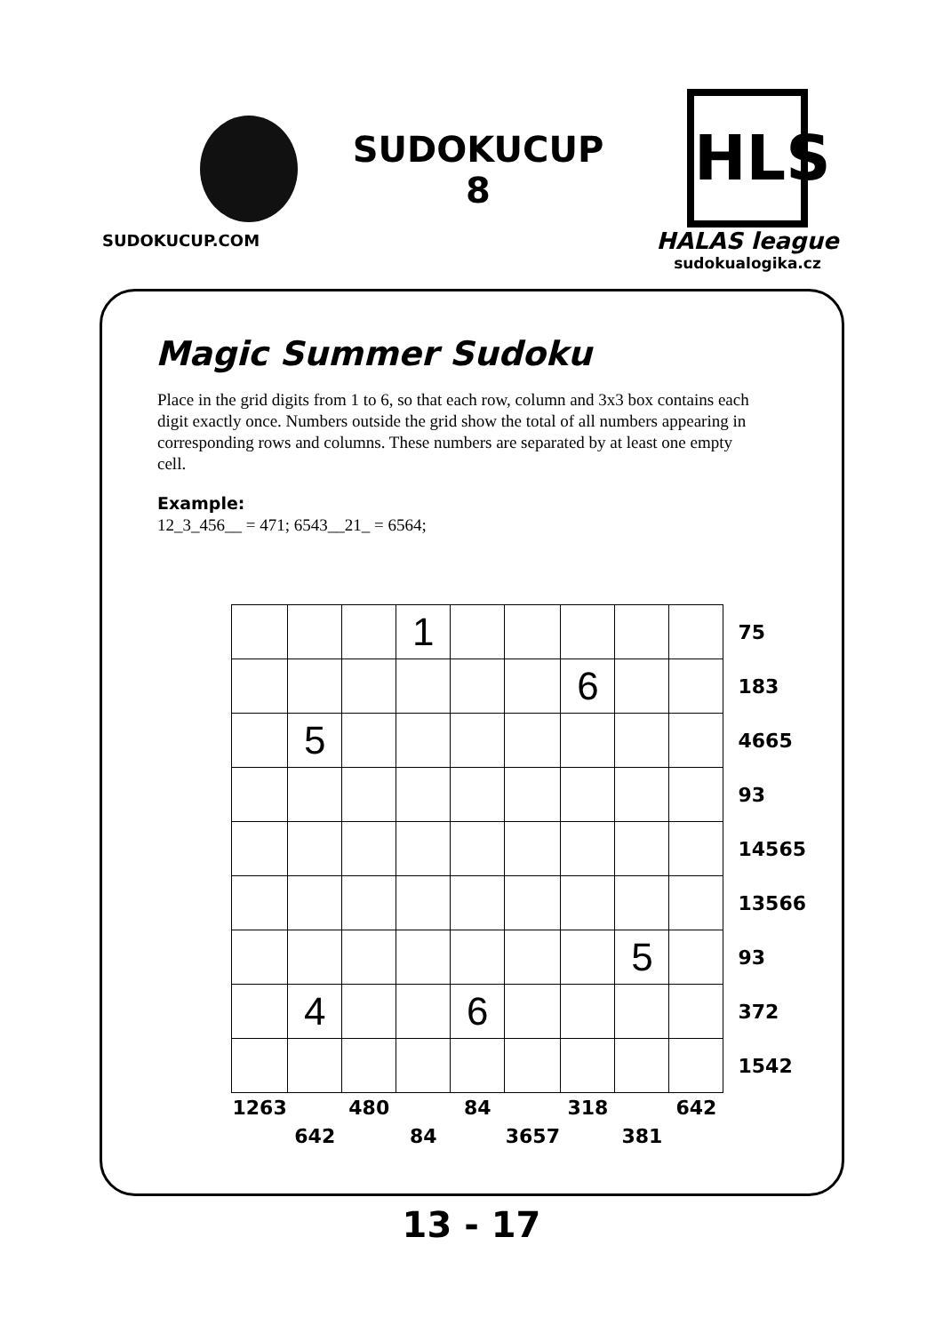SUDOKUCUP.COM
SUDOKUCUP
8
HLS
HALAS league
sudokualogika.cz
Magic Summer Sudoku
Place in the grid digits from 1 to 6, so that each row, column and 3x3 box contains each digit exactly once. Numbers outside the grid show the total of all numbers appearing in corresponding rows and columns. These numbers are separated by at least one empty cell.
Example:
12_3_456__ = 471; 6543__21_ = 6564;
| | | | 1 | | | | | | 75 |
| | | | | | | 6 | | | 183 |
| | 5 | | | | | | | | 4665 |
| | | | | | | | | | 93 |
| | | | | | | | | | 14565 |
| | | | | | | | | | 13566 |
| | | | | | | | 5 | | 93 |
| | 4 | | | 6 | | | | | 372 |
| | | | | | | | | | 1542 |
| 1263 | | 480 | | 84 | | 318 | | 642 | |
| | 642 | | 84 | | 3657 | | 381 | | |
13 - 17